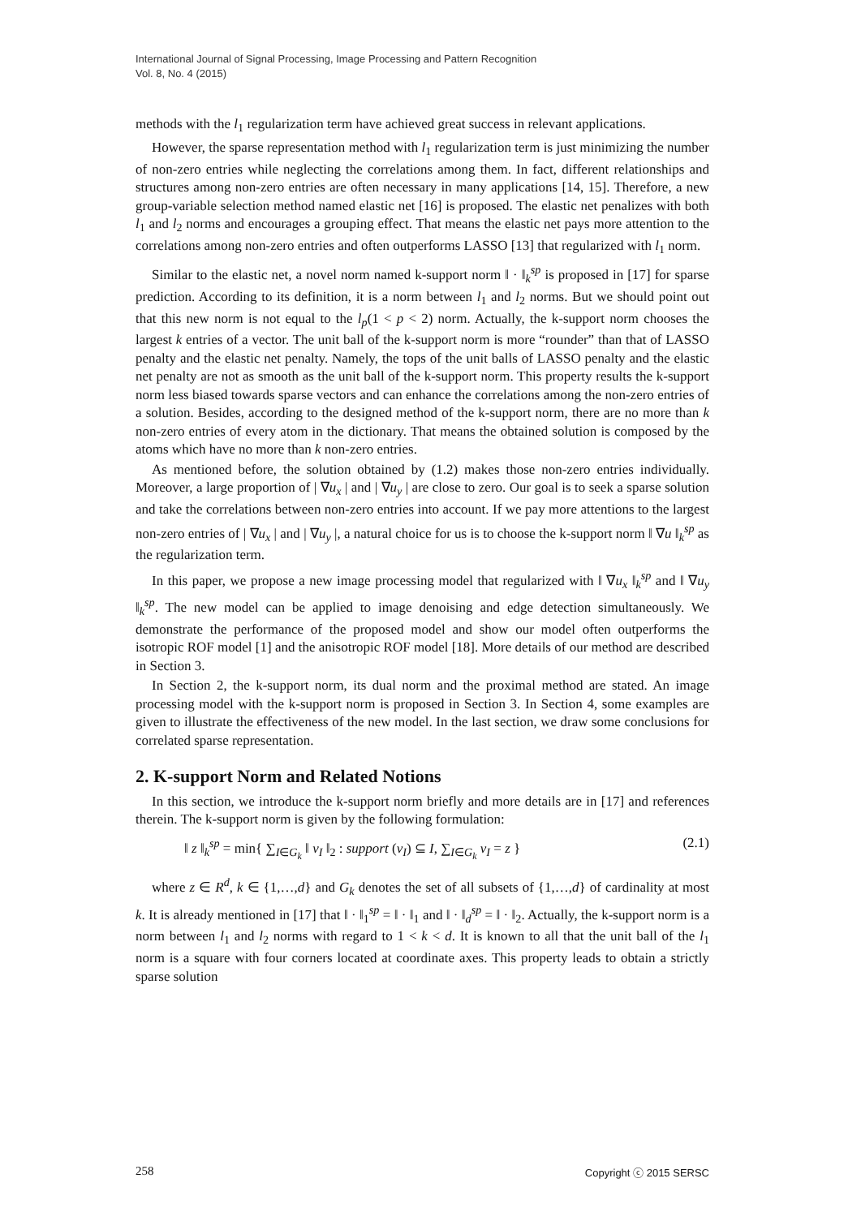International Journal of Signal Processing, Image Processing and Pattern Recognition
Vol. 8, No. 4 (2015)
methods with the l<sub>1</sub> regularization term have achieved great success in relevant applications.
However, the sparse representation method with l<sub>1</sub> regularization term is just minimizing the number of non-zero entries while neglecting the correlations among them. In fact, different relationships and structures among non-zero entries are often necessary in many applications [14, 15]. Therefore, a new group-variable selection method named elastic net [16] is proposed. The elastic net penalizes with both l<sub>1</sub> and l<sub>2</sub> norms and encourages a grouping effect. That means the elastic net pays more attention to the correlations among non-zero entries and often outperforms LASSO [13] that regularized with l<sub>1</sub> norm.
Similar to the elastic net, a novel norm named k-support norm ‖ · ‖<sub>k</sub><sup>sp</sup> is proposed in [17] for sparse prediction. According to its definition, it is a norm between l<sub>1</sub> and l<sub>2</sub> norms. But we should point out that this new norm is not equal to the l<sub>p</sub>(1 < p < 2) norm. Actually, the k-support norm chooses the largest k entries of a vector. The unit ball of the k-support norm is more “rounder” than that of LASSO penalty and the elastic net penalty. Namely, the tops of the unit balls of LASSO penalty and the elastic net penalty are not as smooth as the unit ball of the k-support norm. This property results the k-support norm less biased towards sparse vectors and can enhance the correlations among the non-zero entries of a solution. Besides, according to the designed method of the k-support norm, there are no more than k non-zero entries of every atom in the dictionary. That means the obtained solution is composed by the atoms which have no more than k non-zero entries.
As mentioned before, the solution obtained by (1.2) makes those non-zero entries individually. Moreover, a large proportion of | ∇u<sub>x</sub> | and | ∇u<sub>y</sub> | are close to zero. Our goal is to seek a sparse solution and take the correlations between non-zero entries into account. If we pay more attentions to the largest non-zero entries of | ∇u<sub>x</sub> | and | ∇u<sub>y</sub> |, a natural choice for us is to choose the k-support norm ‖ ∇u ‖<sub>k</sub><sup>sp</sup> as the regularization term.
In this paper, we propose a new image processing model that regularized with ‖ ∇u<sub>x</sub> ‖<sub>k</sub><sup>sp</sup> and ‖ ∇u<sub>y</sub> ‖<sub>k</sub><sup>sp</sup>. The new model can be applied to image denoising and edge detection simultaneously. We demonstrate the performance of the proposed model and show our model often outperforms the isotropic ROF model [1] and the anisotropic ROF model [18]. More details of our method are described in Section 3.
In Section 2, the k-support norm, its dual norm and the proximal method are stated. An image processing model with the k-support norm is proposed in Section 3. In Section 4, some examples are given to illustrate the effectiveness of the new model. In the last section, we draw some conclusions for correlated sparse representation.
2. K-support Norm and Related Notions
In this section, we introduce the k-support norm briefly and more details are in [17] and references therein. The k-support norm is given by the following formulation:
‖ z ‖<sub>k</sub><sup>sp</sup> = min{ ∑<sub>I∈G<sub>k</sub></sub> ‖ v<sub>I</sub> ‖<sub>2</sub> : support (v<sub>I</sub>) ⊆ I, ∑<sub>I∈G<sub>k</sub></sub> v<sub>I</sub> = z } (2.1)
where z ∈ R<sup>d</sup>, k ∈ {1,…,d} and G<sub>k</sub> denotes the set of all subsets of {1,…,d} of cardinality at most k. It is already mentioned in [17] that ‖ · ‖<sub>1</sub><sup>sp</sup> = ‖ · ‖<sub>1</sub> and ‖ · ‖<sub>d</sub><sup>sp</sup> = ‖ · ‖<sub>2</sub>. Actually, the k-support norm is a norm between l<sub>1</sub> and l<sub>2</sub> norms with regard to 1 < k < d. It is known to all that the unit ball of the l<sub>1</sub> norm is a square with four corners located at coordinate axes. This property leads to obtain a strictly sparse solution
258 Copyright ⓒ 2015 SERSC